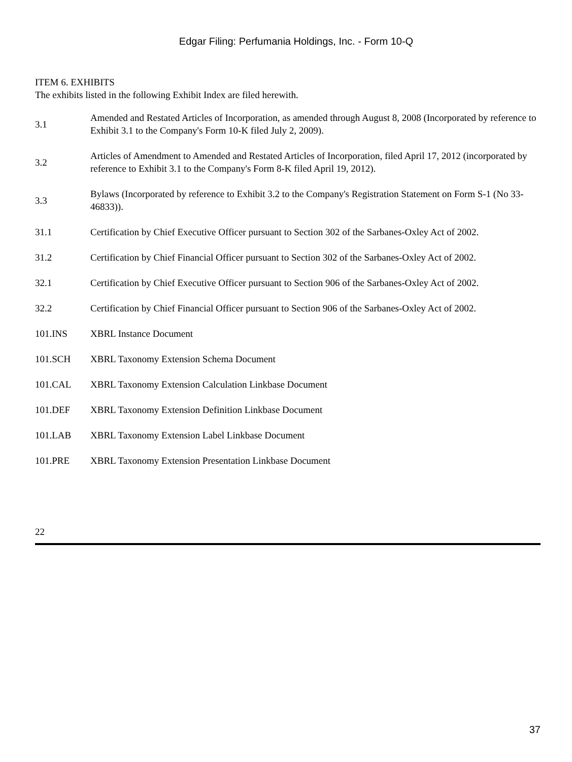Edgar Filing: Perfumania Holdings, Inc. - Form 10-Q
ITEM 6. EXHIBITS
The exhibits listed in the following Exhibit Index are filed herewith.
| 3.1 | Amended and Restated Articles of Incorporation, as amended through August 8, 2008 (Incorporated by reference to Exhibit 3.1 to the Company's Form 10-K filed July 2, 2009). |
| 3.2 | Articles of Amendment to Amended and Restated Articles of Incorporation, filed April 17, 2012 (incorporated by reference to Exhibit 3.1 to the Company's Form 8-K filed April 19, 2012). |
| 3.3 | Bylaws (Incorporated by reference to Exhibit 3.2 to the Company's Registration Statement on Form S-1 (No 33-46833)). |
| 31.1 | Certification by Chief Executive Officer pursuant to Section 302 of the Sarbanes-Oxley Act of 2002. |
| 31.2 | Certification by Chief Financial Officer pursuant to Section 302 of the Sarbanes-Oxley Act of 2002. |
| 32.1 | Certification by Chief Executive Officer pursuant to Section 906 of the Sarbanes-Oxley Act of 2002. |
| 32.2 | Certification by Chief Financial Officer pursuant to Section 906 of the Sarbanes-Oxley Act of 2002. |
| 101.INS | XBRL Instance Document |
| 101.SCH | XBRL Taxonomy Extension Schema Document |
| 101.CAL | XBRL Taxonomy Extension Calculation Linkbase Document |
| 101.DEF | XBRL Taxonomy Extension Definition Linkbase Document |
| 101.LAB | XBRL Taxonomy Extension Label Linkbase Document |
| 101.PRE | XBRL Taxonomy Extension Presentation Linkbase Document |
22
37